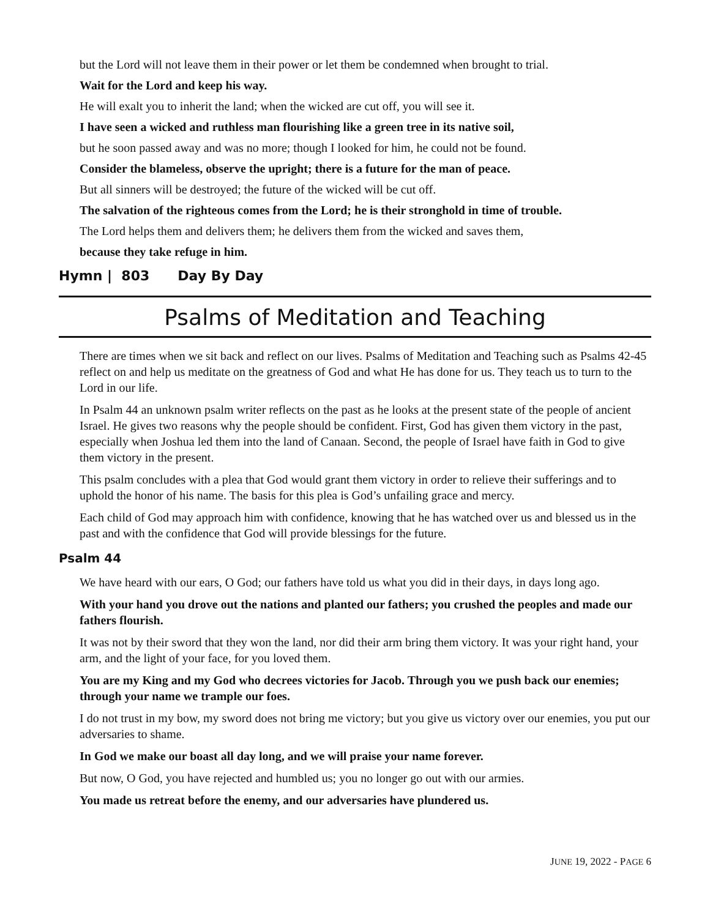but the Lord will not leave them in their power or let them be condemned when brought to trial.
Wait for the Lord and keep his way.
He will exalt you to inherit the land; when the wicked are cut off, you will see it.
I have seen a wicked and ruthless man flourishing like a green tree in its native soil,
but he soon passed away and was no more; though I looked for him, he could not be found.
Consider the blameless, observe the upright; there is a future for the man of peace.
But all sinners will be destroyed; the future of the wicked will be cut off.
The salvation of the righteous comes from the Lord; he is their stronghold in time of trouble.
The Lord helps them and delivers them; he delivers them from the wicked and saves them,
because they take refuge in him.
Hymn | 803 Day By Day
Psalms of Meditation and Teaching
There are times when we sit back and reflect on our lives. Psalms of Meditation and Teaching such as Psalms 42-45 reflect on and help us meditate on the greatness of God and what He has done for us. They teach us to turn to the Lord in our life.
In Psalm 44 an unknown psalm writer reflects on the past as he looks at the present state of the people of ancient Israel. He gives two reasons why the people should be confident. First, God has given them victory in the past, especially when Joshua led them into the land of Canaan. Second, the people of Israel have faith in God to give them victory in the present.
This psalm concludes with a plea that God would grant them victory in order to relieve their sufferings and to uphold the honor of his name. The basis for this plea is God’s unfailing grace and mercy.
Each child of God may approach him with confidence, knowing that he has watched over us and blessed us in the past and with the confidence that God will provide blessings for the future.
Psalm 44
We have heard with our ears, O God; our fathers have told us what you did in their days, in days long ago.
With your hand you drove out the nations and planted our fathers; you crushed the peoples and made our fathers flourish.
It was not by their sword that they won the land, nor did their arm bring them victory. It was your right hand, your arm, and the light of your face, for you loved them.
You are my King and my God who decrees victories for Jacob. Through you we push back our enemies; through your name we trample our foes.
I do not trust in my bow, my sword does not bring me victory; but you give us victory over our enemies, you put our adversaries to shame.
In God we make our boast all day long, and we will praise your name forever.
But now, O God, you have rejected and humbled us; you no longer go out with our armies.
You made us retreat before the enemy, and our adversaries have plundered us.
JUNE 19, 2022 - PAGE 6